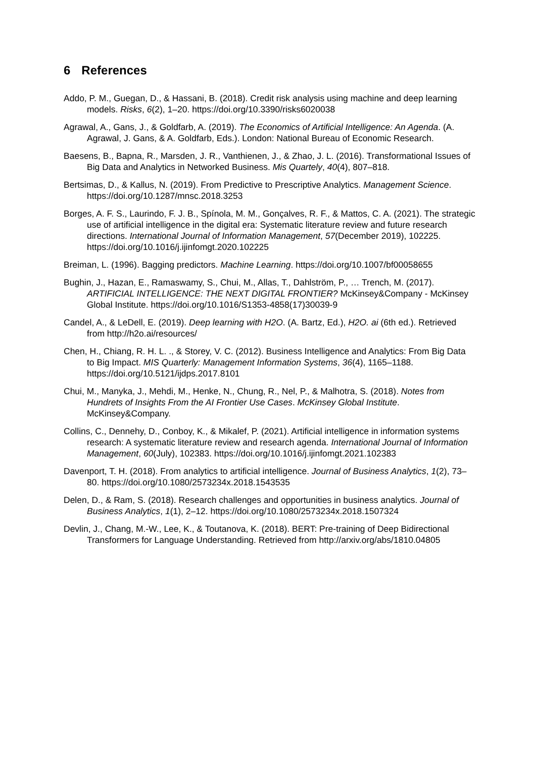6 References
Addo, P. M., Guegan, D., & Hassani, B. (2018). Credit risk analysis using machine and deep learning models. Risks, 6(2), 1–20. https://doi.org/10.3390/risks6020038
Agrawal, A., Gans, J., & Goldfarb, A. (2019). The Economics of Artificial Intelligence: An Agenda. (A. Agrawal, J. Gans, & A. Goldfarb, Eds.). London: National Bureau of Economic Research.
Baesens, B., Bapna, R., Marsden, J. R., Vanthienen, J., & Zhao, J. L. (2016). Transformational Issues of Big Data and Analytics in Networked Business. Mis Quartely, 40(4), 807–818.
Bertsimas, D., & Kallus, N. (2019). From Predictive to Prescriptive Analytics. Management Science. https://doi.org/10.1287/mnsc.2018.3253
Borges, A. F. S., Laurindo, F. J. B., Spínola, M. M., Gonçalves, R. F., & Mattos, C. A. (2021). The strategic use of artificial intelligence in the digital era: Systematic literature review and future research directions. International Journal of Information Management, 57(December 2019), 102225. https://doi.org/10.1016/j.ijinfomgt.2020.102225
Breiman, L. (1996). Bagging predictors. Machine Learning. https://doi.org/10.1007/bf00058655
Bughin, J., Hazan, E., Ramaswamy, S., Chui, M., Allas, T., Dahlström, P., … Trench, M. (2017). ARTIFICIAL INTELLIGENCE: THE NEXT DIGITAL FRONTIER? McKinsey&Company - McKinsey Global Institute. https://doi.org/10.1016/S1353-4858(17)30039-9
Candel, A., & LeDell, E. (2019). Deep learning with H2O. (A. Bartz, Ed.), H2O. ai (6th ed.). Retrieved from http://h2o.ai/resources/
Chen, H., Chiang, R. H. L. ., & Storey, V. C. (2012). Business Intelligence and Analytics: From Big Data to Big Impact. MIS Quarterly: Management Information Systems, 36(4), 1165–1188. https://doi.org/10.5121/ijdps.2017.8101
Chui, M., Manyka, J., Mehdi, M., Henke, N., Chung, R., Nel, P., & Malhotra, S. (2018). Notes from Hundrets of Insights From the AI Frontier Use Cases. McKinsey Global Institute. McKinsey&Company.
Collins, C., Dennehy, D., Conboy, K., & Mikalef, P. (2021). Artificial intelligence in information systems research: A systematic literature review and research agenda. International Journal of Information Management, 60(July), 102383. https://doi.org/10.1016/j.ijinfomgt.2021.102383
Davenport, T. H. (2018). From analytics to artificial intelligence. Journal of Business Analytics, 1(2), 73–80. https://doi.org/10.1080/2573234x.2018.1543535
Delen, D., & Ram, S. (2018). Research challenges and opportunities in business analytics. Journal of Business Analytics, 1(1), 2–12. https://doi.org/10.1080/2573234x.2018.1507324
Devlin, J., Chang, M.-W., Lee, K., & Toutanova, K. (2018). BERT: Pre-training of Deep Bidirectional Transformers for Language Understanding. Retrieved from http://arxiv.org/abs/1810.04805